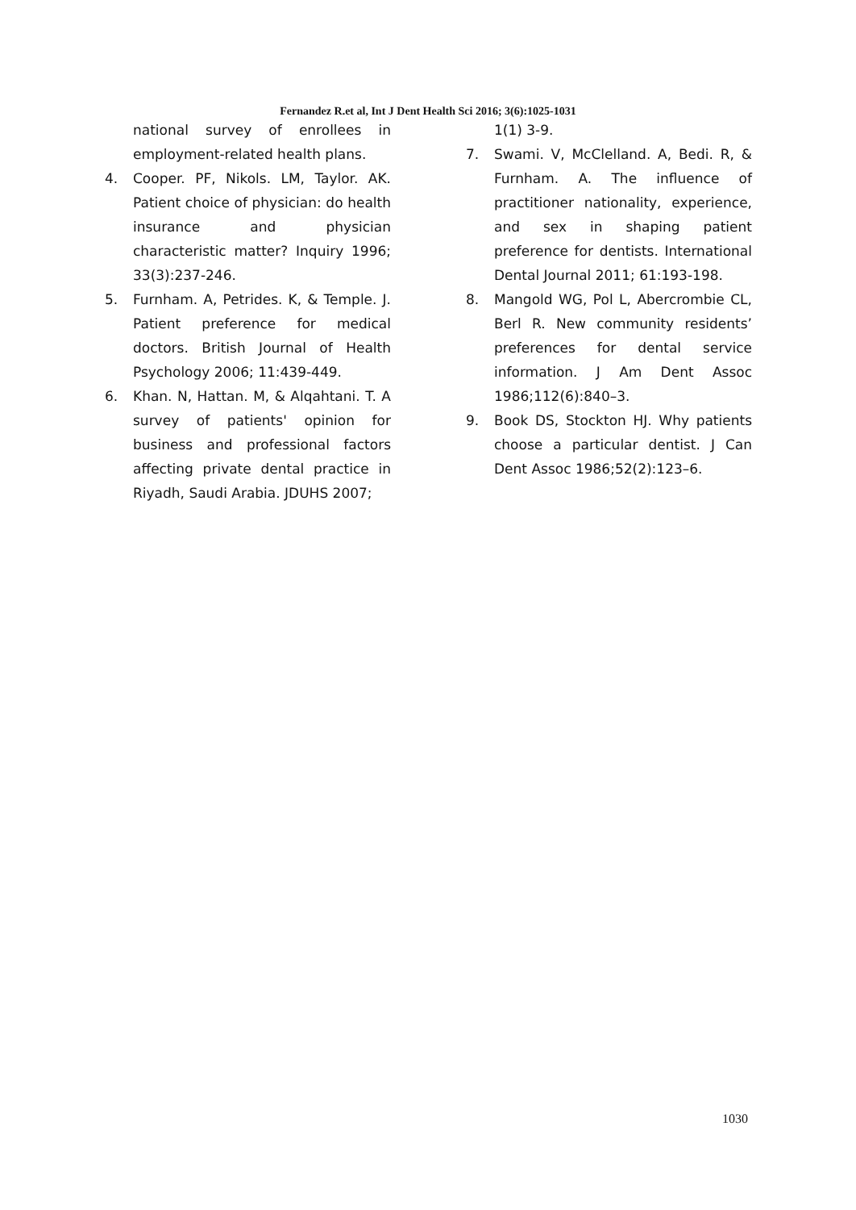Fernandez R.et al, Int J Dent Health Sci 2016; 3(6):1025-1031
national survey of enrollees in employment-related health plans.
4. Cooper. PF, Nikols. LM, Taylor. AK. Patient choice of physician: do health insurance and physician characteristic matter? Inquiry 1996; 33(3):237-246.
5. Furnham. A, Petrides. K, & Temple. J. Patient preference for medical doctors. British Journal of Health Psychology 2006; 11:439-449.
6. Khan. N, Hattan. M, & Alqahtani. T. A survey of patients' opinion for business and professional factors affecting private dental practice in Riyadh, Saudi Arabia. JDUHS 2007;
1(1) 3-9.
7. Swami. V, McClelland. A, Bedi. R, & Furnham. A. The influence of practitioner nationality, experience, and sex in shaping patient preference for dentists. International Dental Journal 2011; 61:193-198.
8. Mangold WG, Pol L, Abercrombie CL, Berl R. New community residents’ preferences for dental service information. J Am Dent Assoc 1986;112(6):840–3.
9. Book DS, Stockton HJ. Why patients choose a particular dentist. J Can Dent Assoc 1986;52(2):123–6.
1030